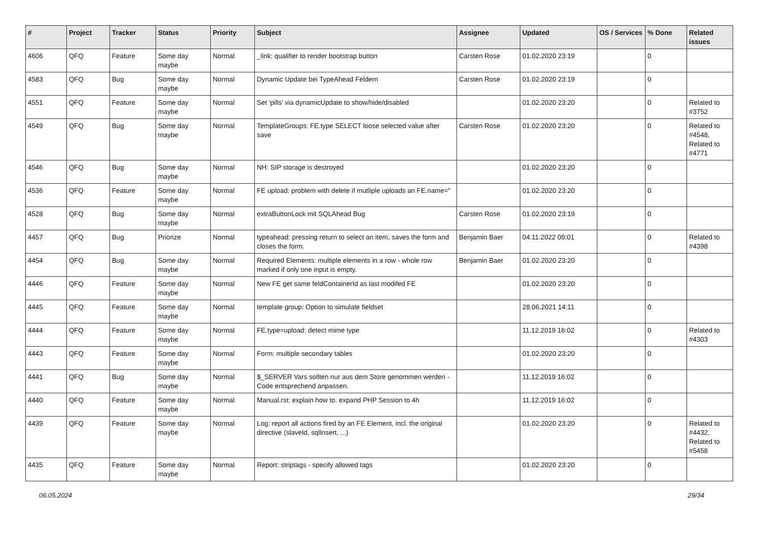| # | Project | Tracker | Status | Priority | Subject | Assignee | Updated | OS / Services | % Done | Related issues |
| --- | --- | --- | --- | --- | --- | --- | --- | --- | --- | --- |
| 4606 | QFQ | Feature | Some day maybe | Normal | _link: qualifier to render bootstrap button | Carsten Rose | 01.02.2020 23:19 | | 0 | |
| 4583 | QFQ | Bug | Some day maybe | Normal | Dynamic Update bei TypeAhead Feldern | Carsten Rose | 01.02.2020 23:19 | | 0 | |
| 4551 | QFQ | Feature | Some day maybe | Normal | Set 'pills' via dynamicUpdate to show/hide/disabled | | 01.02.2020 23:20 | | 0 | Related to #3752 |
| 4549 | QFQ | Bug | Some day maybe | Normal | TemplateGroups: FE.type SELECT loose selected value after save | Carsten Rose | 01.02.2020 23:20 | | 0 | Related to #4548, Related to #4771 |
| 4546 | QFQ | Bug | Some day maybe | Normal | NH: SIP storage is destroyed | | 01.02.2020 23:20 | | 0 | |
| 4536 | QFQ | Feature | Some day maybe | Normal | FE upload: problem with delete if mutliple uploads an FE.name=" | | 01.02.2020 23:20 | | 0 | |
| 4528 | QFQ | Bug | Some day maybe | Normal | extraButtonLock mit SQLAhead Bug | Carsten Rose | 01.02.2020 23:19 | | 0 | |
| 4457 | QFQ | Bug | Priorize | Normal | typeahead: pressing return to select an item, saves the form and closes the form. | Benjamin Baer | 04.11.2022 09:01 | | 0 | Related to #4398 |
| 4454 | QFQ | Bug | Some day maybe | Normal | Required Elements: multiple elements in a row - whole row marked if only one input is empty. | Benjamin Baer | 01.02.2020 23:20 | | 0 | |
| 4446 | QFQ | Feature | Some day maybe | Normal | New FE get same feldContainerId as last modifed FE | | 01.02.2020 23:20 | | 0 | |
| 4445 | QFQ | Feature | Some day maybe | Normal | template group: Option to simulate fieldset | | 28.06.2021 14:11 | | 0 | |
| 4444 | QFQ | Feature | Some day maybe | Normal | FE.type=upload: detect mime type | | 11.12.2019 16:02 | | 0 | Related to #4303 |
| 4443 | QFQ | Feature | Some day maybe | Normal | Form: multiple secondary tables | | 01.02.2020 23:20 | | 0 | |
| 4441 | QFQ | Bug | Some day maybe | Normal | $_SERVER Vars sollten nur aus dem Store genommen werden - Code entsprechend anpassen. | | 11.12.2019 16:02 | | 0 | |
| 4440 | QFQ | Feature | Some day maybe | Normal | Manual.rst: explain how to. expand PHP Session to 4h | | 11.12.2019 16:02 | | 0 | |
| 4439 | QFQ | Feature | Some day maybe | Normal | Log: report all actions fired by an FE Element, incl. the original directive (slaveId, sqlInsert, ...) | | 01.02.2020 23:20 | | 0 | Related to #4432, Related to #5458 |
| 4435 | QFQ | Feature | Some day maybe | Normal | Report: striptags - specify allowed tags | | 01.02.2020 23:20 | | 0 | |
06.05.2024 29/34